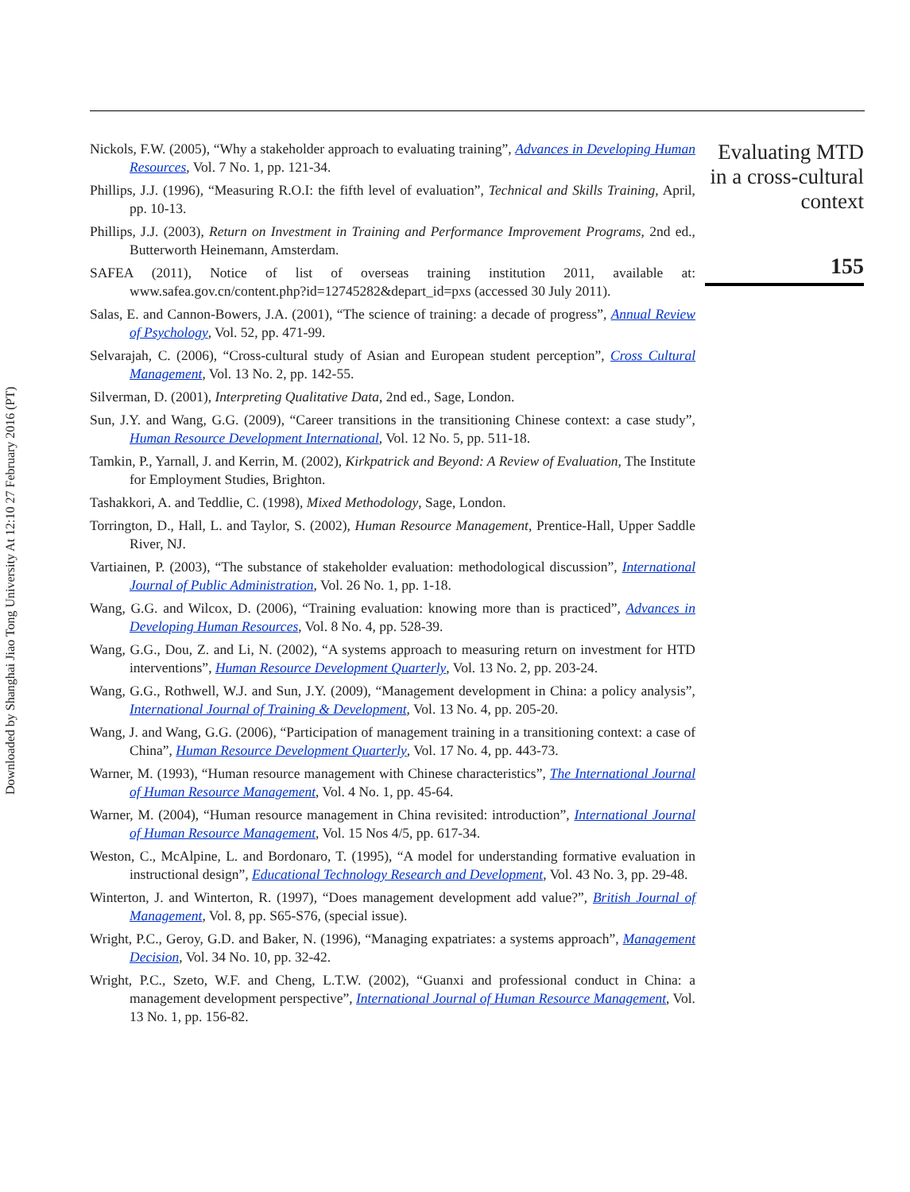Downloaded by Shanghai Jiao Tong University At 12:10 27 February 2016 (PT)
Nickols, F.W. (2005), “Why a stakeholder approach to evaluating training”, Advances in Developing Human Resources, Vol. 7 No. 1, pp. 121-34.
Phillips, J.J. (1996), “Measuring R.O.I: the fifth level of evaluation”, Technical and Skills Training, April, pp. 10-13.
Phillips, J.J. (2003), Return on Investment in Training and Performance Improvement Programs, 2nd ed., Butterworth Heinemann, Amsterdam.
SAFEA (2011), Notice of list of overseas training institution 2011, available at: www.safea.gov.cn/content.php?id=12745282&depart_id=pxs (accessed 30 July 2011).
Salas, E. and Cannon-Bowers, J.A. (2001), “The science of training: a decade of progress”, Annual Review of Psychology, Vol. 52, pp. 471-99.
Selvarajah, C. (2006), “Cross-cultural study of Asian and European student perception”, Cross Cultural Management, Vol. 13 No. 2, pp. 142-55.
Silverman, D. (2001), Interpreting Qualitative Data, 2nd ed., Sage, London.
Sun, J.Y. and Wang, G.G. (2009), “Career transitions in the transitioning Chinese context: a case study”, Human Resource Development International, Vol. 12 No. 5, pp. 511-18.
Tamkin, P., Yarnall, J. and Kerrin, M. (2002), Kirkpatrick and Beyond: A Review of Evaluation, The Institute for Employment Studies, Brighton.
Tashakkori, A. and Teddlie, C. (1998), Mixed Methodology, Sage, London.
Torrington, D., Hall, L. and Taylor, S. (2002), Human Resource Management, Prentice-Hall, Upper Saddle River, NJ.
Vartiainen, P. (2003), “The substance of stakeholder evaluation: methodological discussion”, International Journal of Public Administration, Vol. 26 No. 1, pp. 1-18.
Wang, G.G. and Wilcox, D. (2006), “Training evaluation: knowing more than is practiced”, Advances in Developing Human Resources, Vol. 8 No. 4, pp. 528-39.
Wang, G.G., Dou, Z. and Li, N. (2002), “A systems approach to measuring return on investment for HTD interventions”, Human Resource Development Quarterly, Vol. 13 No. 2, pp. 203-24.
Wang, G.G., Rothwell, W.J. and Sun, J.Y. (2009), “Management development in China: a policy analysis”, International Journal of Training & Development, Vol. 13 No. 4, pp. 205-20.
Wang, J. and Wang, G.G. (2006), “Participation of management training in a transitioning context: a case of China”, Human Resource Development Quarterly, Vol. 17 No. 4, pp. 443-73.
Warner, M. (1993), “Human resource management with Chinese characteristics”, The International Journal of Human Resource Management, Vol. 4 No. 1, pp. 45-64.
Warner, M. (2004), “Human resource management in China revisited: introduction”, International Journal of Human Resource Management, Vol. 15 Nos 4/5, pp. 617-34.
Weston, C., McAlpine, L. and Bordonaro, T. (1995), “A model for understanding formative evaluation in instructional design”, Educational Technology Research and Development, Vol. 43 No. 3, pp. 29-48.
Winterton, J. and Winterton, R. (1997), “Does management development add value?”, British Journal of Management, Vol. 8, pp. S65-S76, (special issue).
Wright, P.C., Geroy, G.D. and Baker, N. (1996), “Managing expatriates: a systems approach”, Management Decision, Vol. 34 No. 10, pp. 32-42.
Wright, P.C., Szeto, W.F. and Cheng, L.T.W. (2002), “Guanxi and professional conduct in China: a management development perspective”, International Journal of Human Resource Management, Vol. 13 No. 1, pp. 156-82.
Evaluating MTD in a cross-cultural context
155